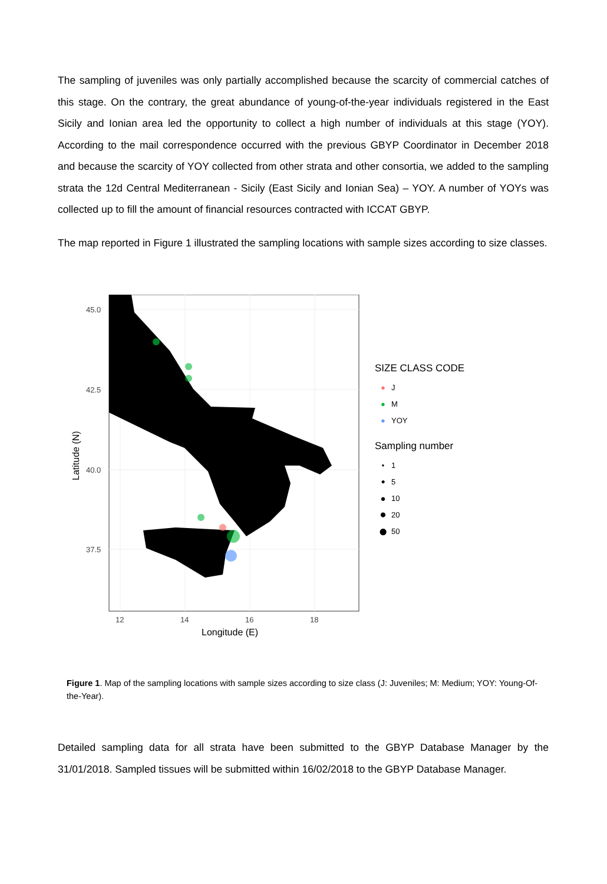The sampling of juveniles was only partially accomplished because the scarcity of commercial catches of this stage. On the contrary, the great abundance of young-of-the-year individuals registered in the East Sicily and Ionian area led the opportunity to collect a high number of individuals at this stage (YOY). According to the mail correspondence occurred with the previous GBYP Coordinator in December 2018 and because the scarcity of YOY collected from other strata and other consortia, we added to the sampling strata the 12d Central Mediterranean - Sicily (East Sicily and Ionian Sea) – YOY. A number of YOYs was collected up to fill the amount of financial resources contracted with ICCAT GBYP.
The map reported in Figure 1 illustrated the sampling locations with sample sizes according to size classes.
45.0
42.5
40.0
37.5
12
14
16
18
Longitude (E)
Latitude (N)
SIZE CLASS CODE
● J
● M
● YOY
Sampling number
● 1
● 5
● 10
● 20
● 50
Figure 1. Map of the sampling locations with sample sizes according to size class (J: Juveniles; M: Medium; YOY: Young-Of-the-Year).
Detailed sampling data for all strata have been submitted to the GBYP Database Manager by the 31/01/2018. Sampled tissues will be submitted within 16/02/2018 to the GBYP Database Manager.